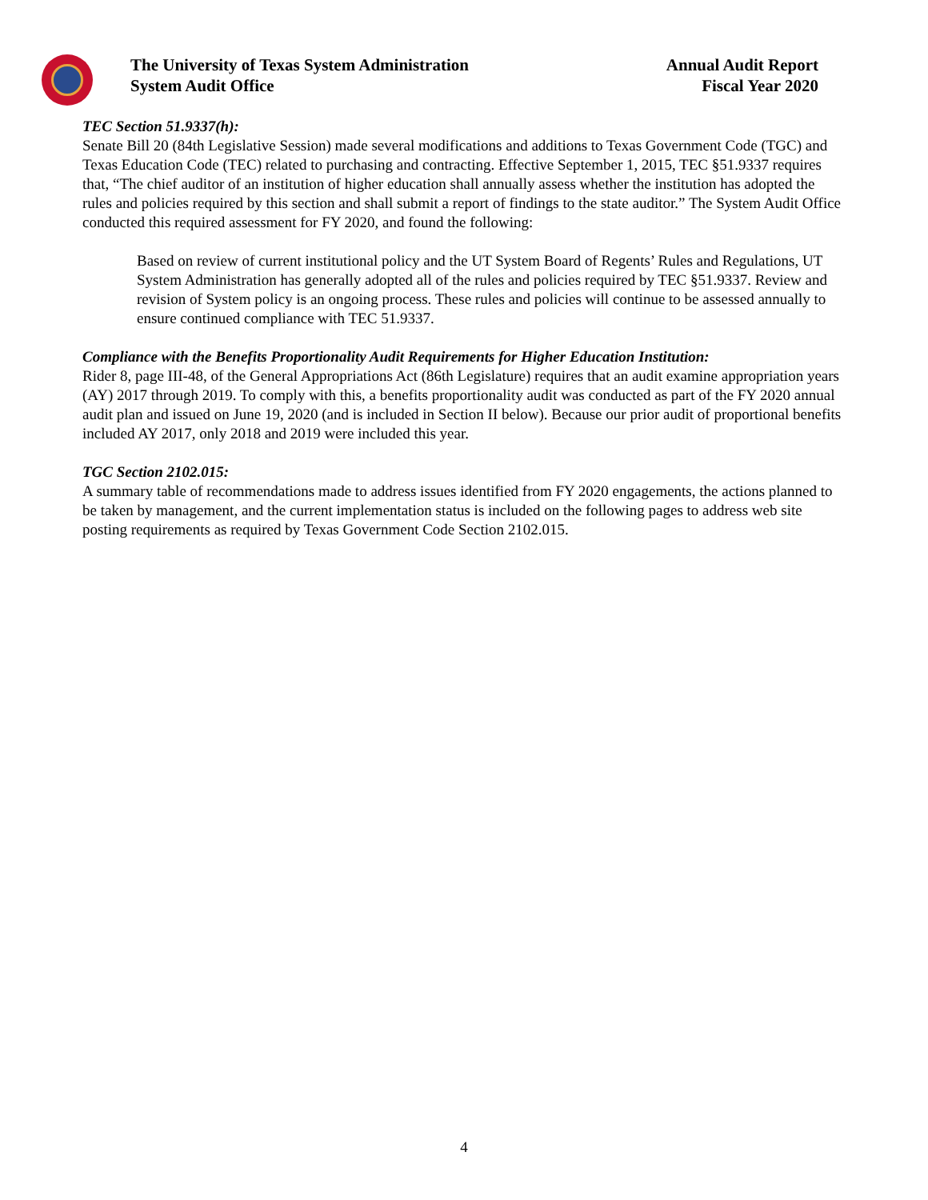The University of Texas System Administration
System Audit Office
Annual Audit Report
Fiscal Year 2020
TEC Section 51.9337(h):
Senate Bill 20 (84th Legislative Session) made several modifications and additions to Texas Government Code (TGC) and Texas Education Code (TEC) related to purchasing and contracting. Effective September 1, 2015, TEC §51.9337 requires that, “The chief auditor of an institution of higher education shall annually assess whether the institution has adopted the rules and policies required by this section and shall submit a report of findings to the state auditor.” The System Audit Office conducted this required assessment for FY 2020, and found the following:
Based on review of current institutional policy and the UT System Board of Regents’ Rules and Regulations, UT System Administration has generally adopted all of the rules and policies required by TEC §51.9337. Review and revision of System policy is an ongoing process. These rules and policies will continue to be assessed annually to ensure continued compliance with TEC 51.9337.
Compliance with the Benefits Proportionality Audit Requirements for Higher Education Institution:
Rider 8, page III-48, of the General Appropriations Act (86th Legislature) requires that an audit examine appropriation years (AY) 2017 through 2019. To comply with this, a benefits proportionality audit was conducted as part of the FY 2020 annual audit plan and issued on June 19, 2020 (and is included in Section II below). Because our prior audit of proportional benefits included AY 2017, only 2018 and 2019 were included this year.
TGC Section 2102.015:
A summary table of recommendations made to address issues identified from FY 2020 engagements, the actions planned to be taken by management, and the current implementation status is included on the following pages to address web site posting requirements as required by Texas Government Code Section 2102.015.
4